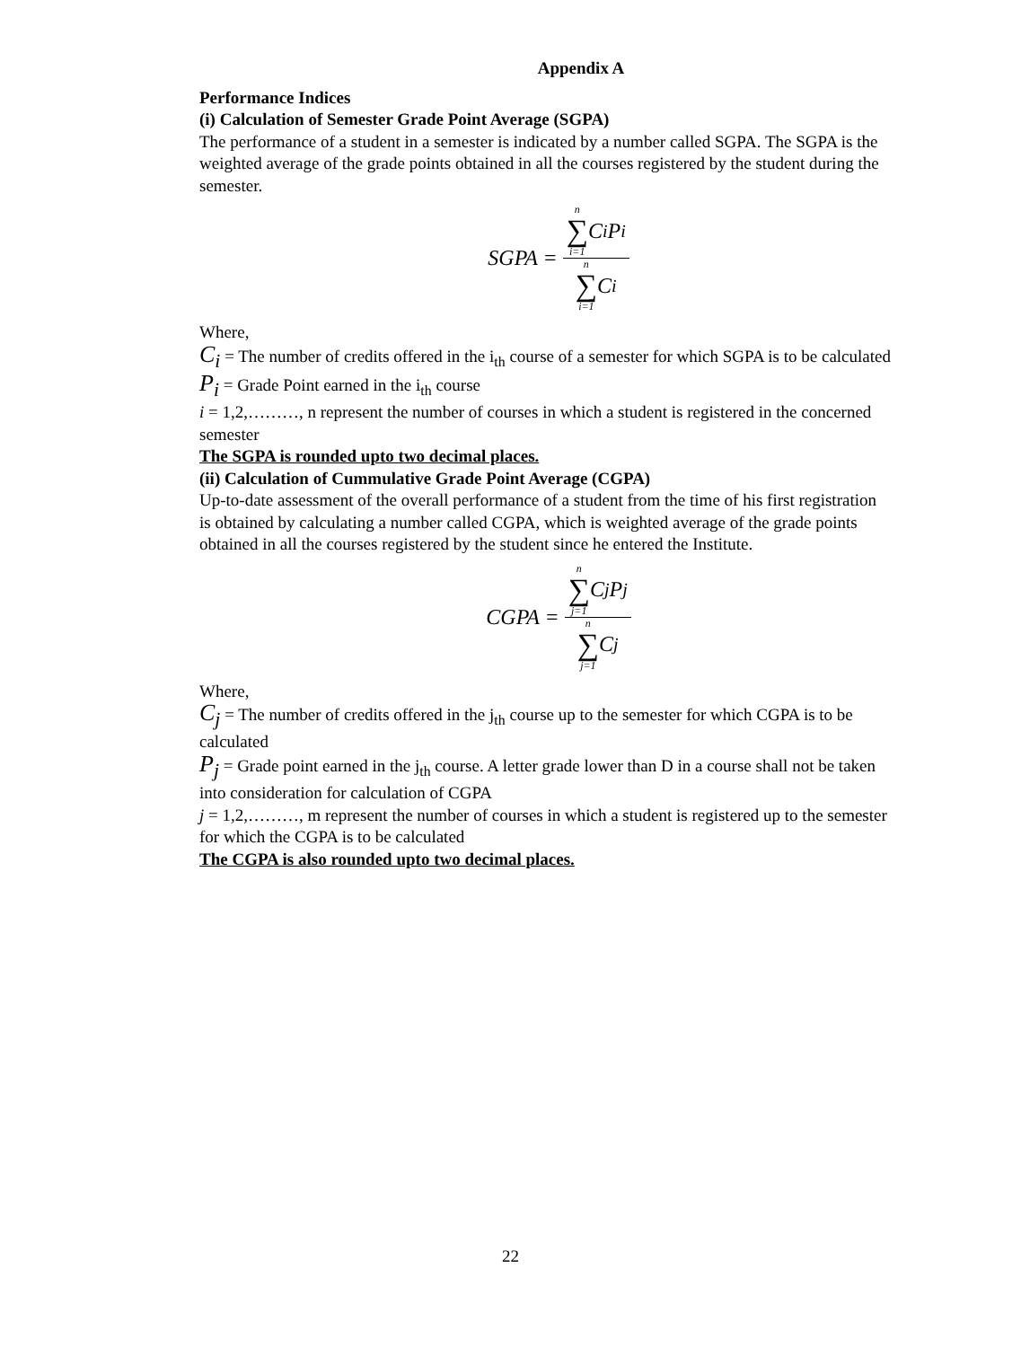Appendix A
Performance Indices
(i) Calculation of Semester Grade Point Average (SGPA)
The performance of a student in a semester is indicated by a number called SGPA. The SGPA is the weighted average of the grade points obtained in all the courses registered by the student during the semester.
SGPA = n ∑ i=1 C<sub>i</sub>P<sub>i</sub> n ∑ i=1 C<sub>i</sub>
Where,
C<sub>i</sub> = The number of credits offered in the i<sub>th</sub> course of a semester for which SGPA is to be calculated
P<sub>i</sub> = Grade Point earned in the i<sub>th</sub> course
i = 1,2,………, n represent the number of courses in which a student is registered in the concerned semester
The SGPA is rounded upto two decimal places.
(ii) Calculation of Cummulative Grade Point Average (CGPA)
Up-to-date assessment of the overall performance of a student from the time of his first registration is obtained by calculating a number called CGPA, which is weighted average of the grade points obtained in all the courses registered by the student since he entered the Institute.
CGPA = n ∑ j=1 C<sub>j</sub>P<sub>j</sub> n ∑ j=1 C<sub>j</sub>
Where,
C<sub>j</sub> = The number of credits offered in the j<sub>th</sub> course up to the semester for which CGPA is to be calculated
P<sub>j</sub> = Grade point earned in the j<sub>th</sub> course. A letter grade lower than D in a course shall not be taken into consideration for calculation of CGPA
j = 1,2,………, m represent the number of courses in which a student is registered up to the semester for which the CGPA is to be calculated
The CGPA is also rounded upto two decimal places.
22